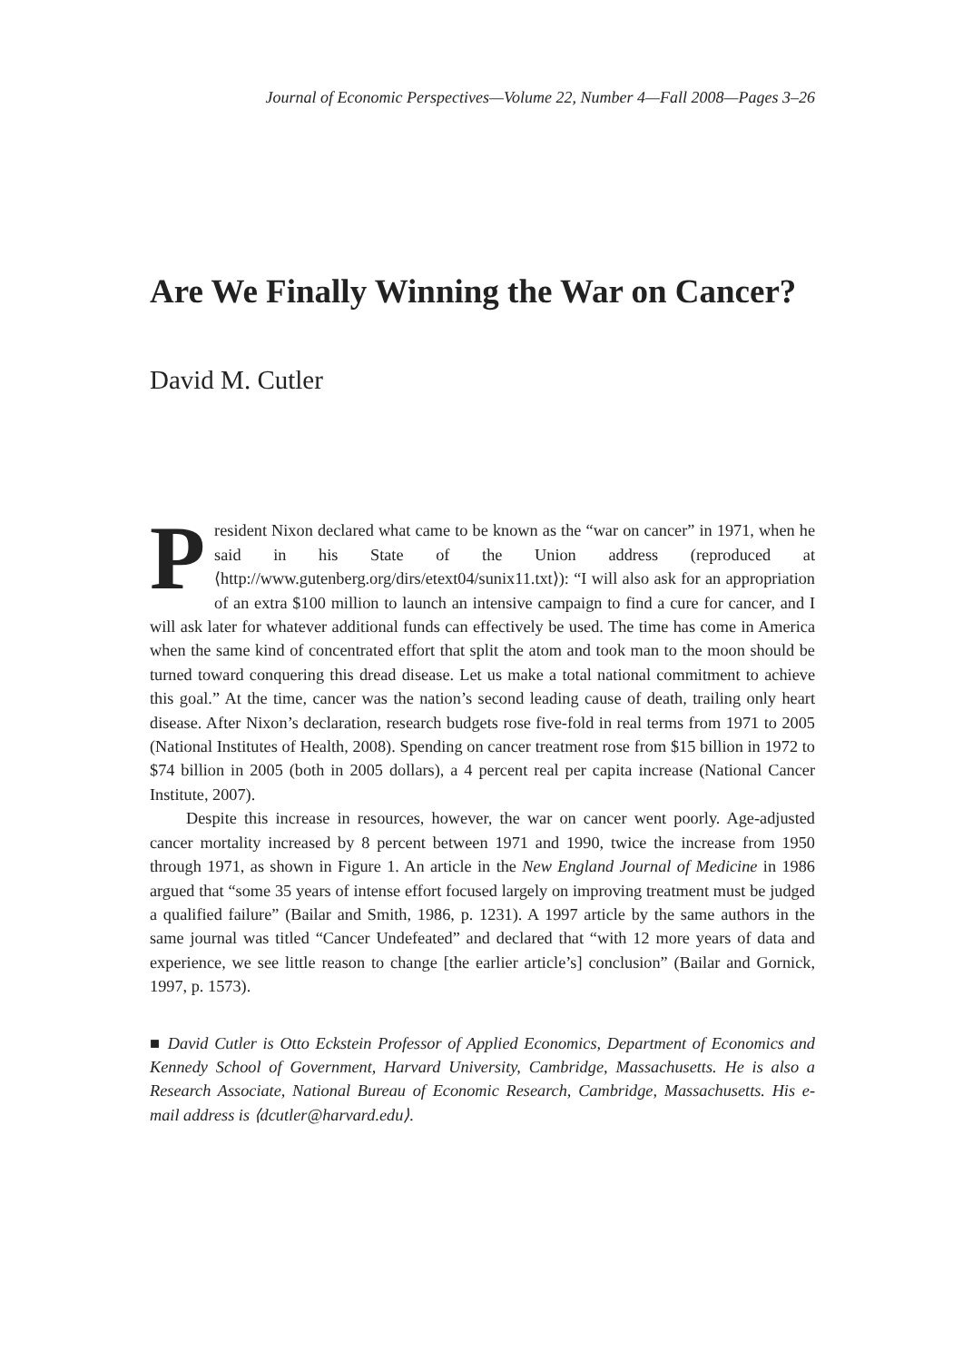Journal of Economic Perspectives—Volume 22, Number 4—Fall 2008—Pages 3–26
Are We Finally Winning the War on Cancer?
David M. Cutler
President Nixon declared what came to be known as the “war on cancer” in 1971, when he said in his State of the Union address (reproduced at ⟨http://www.gutenberg.org/dirs/etext04/sunix11.txt⟩): “I will also ask for an appropriation of an extra $100 million to launch an intensive campaign to find a cure for cancer, and I will ask later for whatever additional funds can effectively be used. The time has come in America when the same kind of concentrated effort that split the atom and took man to the moon should be turned toward conquering this dread disease. Let us make a total national commitment to achieve this goal.” At the time, cancer was the nation’s second leading cause of death, trailing only heart disease. After Nixon’s declaration, research budgets rose five-fold in real terms from 1971 to 2005 (National Institutes of Health, 2008). Spending on cancer treatment rose from $15 billion in 1972 to $74 billion in 2005 (both in 2005 dollars), a 4 percent real per capita increase (National Cancer Institute, 2007).
Despite this increase in resources, however, the war on cancer went poorly. Age-adjusted cancer mortality increased by 8 percent between 1971 and 1990, twice the increase from 1950 through 1971, as shown in Figure 1. An article in the New England Journal of Medicine in 1986 argued that “some 35 years of intense effort focused largely on improving treatment must be judged a qualified failure” (Bailar and Smith, 1986, p. 1231). A 1997 article by the same authors in the same journal was titled “Cancer Undefeated” and declared that “with 12 more years of data and experience, we see little reason to change [the earlier article’s] conclusion” (Bailar and Gornick, 1997, p. 1573).
■ David Cutler is Otto Eckstein Professor of Applied Economics, Department of Economics and Kennedy School of Government, Harvard University, Cambridge, Massachusetts. He is also a Research Associate, National Bureau of Economic Research, Cambridge, Massachusetts. His e-mail address is ⟨dcutler@harvard.edu⟩.